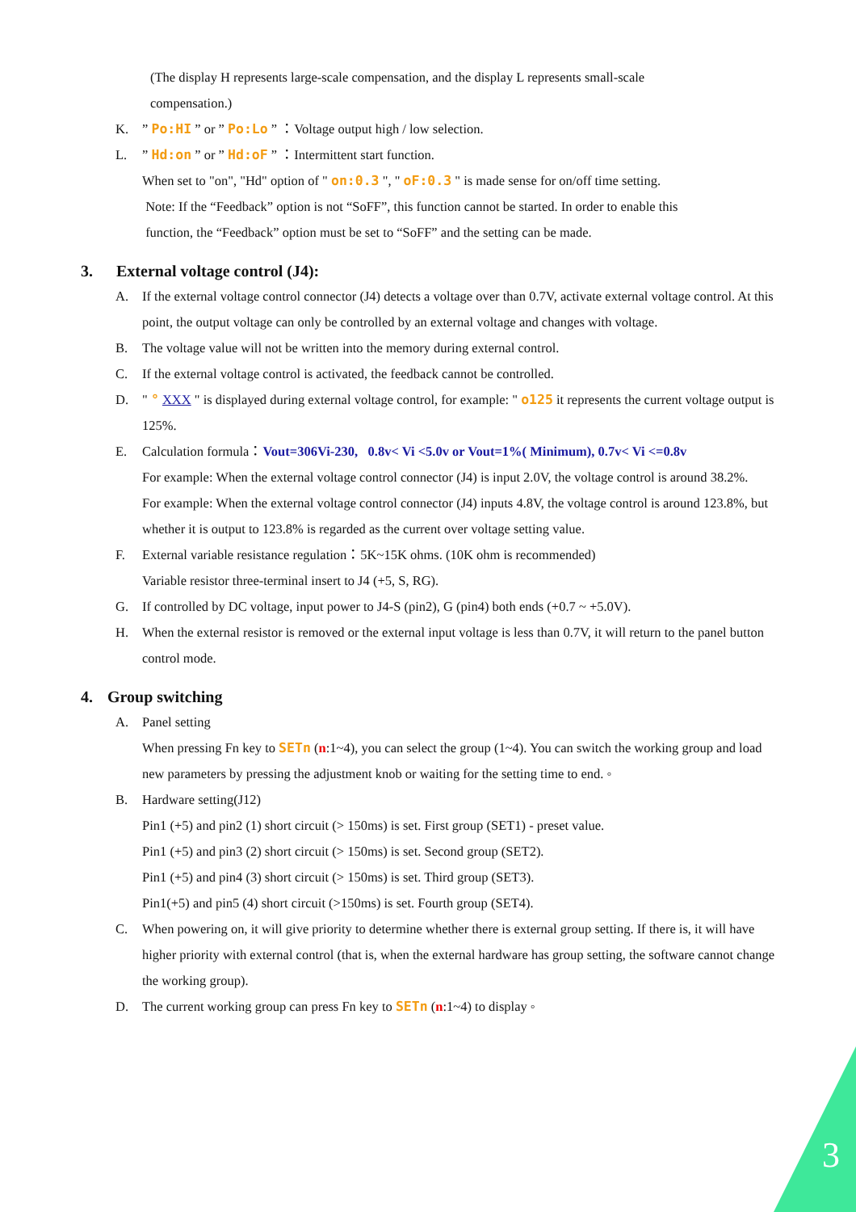(The display H represents large-scale compensation, and the display L represents small-scale
compensation.)
K.” Po:HI ” or ” Po:Lo ” ：Voltage output high / low selection.
L.” Hd:on ” or ” Hd:oF ” ：Intermittent start function.
When set to "on", "Hd" option of " on:0.3 ", " oF:0.3 " is made sense for on/off time setting.
Note: If the “Feedback” option is not “SoFF”, this function cannot be started. In order to enable this
function, the “Feedback” option must be set to “SoFF” and the setting can be made.
3. External voltage control (J4):
A. If the external voltage control connector (J4) detects a voltage over than 0.7V, activate external voltage control. At this point, the output voltage can only be controlled by an external voltage and changes with voltage.
B. The voltage value will not be written into the memory during external control.
C. If the external voltage control is activated, the feedback cannot be controlled.
D. " ° XXX " is displayed during external voltage control, for example: " o125 it represents the current voltage output is 125%.
E. Calculation formula：Vout=306Vi-230, 0.8v< Vi <5.0v or Vout=1%( Minimum), 0.7v< Vi <=0.8v
For example: When the external voltage control connector (J4) is input 2.0V, the voltage control is around 38.2%.
For example: When the external voltage control connector (J4) inputs 4.8V, the voltage control is around 123.8%, but whether it is output to 123.8% is regarded as the current over voltage setting value.
F. External variable resistance regulation：5K~15K ohms. (10K ohm is recommended)
Variable resistor three-terminal insert to J4 (+5, S, RG).
G. If controlled by DC voltage, input power to J4-S (pin2), G (pin4) both ends (+0.7 ~ +5.0V).
H. When the external resistor is removed or the external input voltage is less than 0.7V, it will return to the panel button control mode.
4. Group switching
A. Panel setting
When pressing Fn key to SETn (n:1~4), you can select the group (1~4). You can switch the working group and load new parameters by pressing the adjustment knob or waiting for the setting time to end. ◦
B. Hardware setting(J12)
Pin1 (+5) and pin2 (1) short circuit (> 150ms) is set. First group (SET1) - preset value.
Pin1 (+5) and pin3 (2) short circuit (> 150ms) is set. Second group (SET2).
Pin1 (+5) and pin4 (3) short circuit (> 150ms) is set. Third group (SET3).
Pin1(+5) and pin5 (4) short circuit (>150ms) is set. Fourth group (SET4).
C. When powering on, it will give priority to determine whether there is external group setting. If there is, it will have higher priority with external control (that is, when the external hardware has group setting, the software cannot change the working group).
D. The current working group can press Fn key to SETn (n:1~4) to display ◦
3